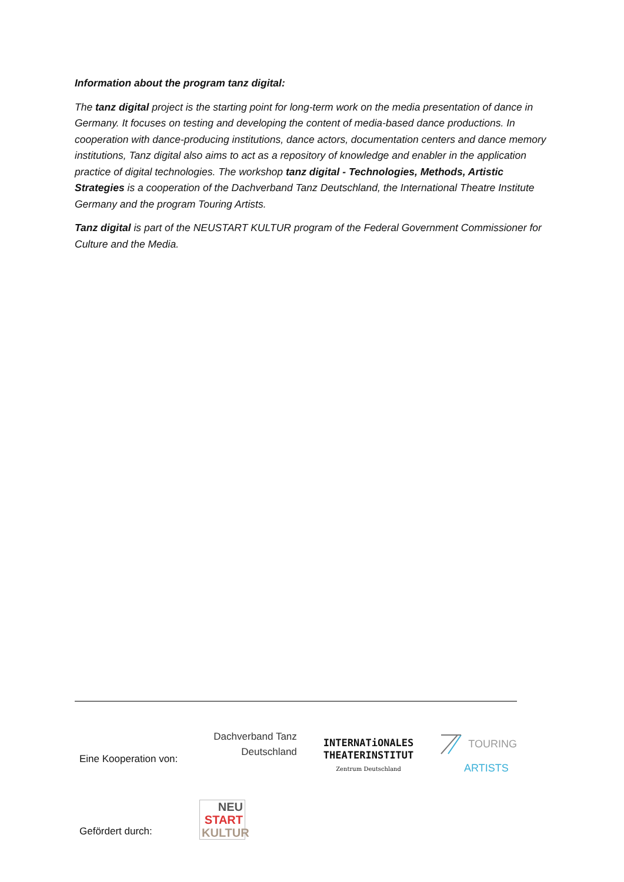Information about the program tanz digital:
The tanz digital project is the starting point for long-term work on the media presentation of dance in Germany. It focuses on testing and developing the content of media-based dance productions. In cooperation with dance-producing institutions, dance actors, documentation centers and dance memory institutions, Tanz digital also aims to act as a repository of knowledge and enabler in the application practice of digital technologies. The workshop tanz digital - Technologies, Methods, Artistic Strategies is a cooperation of the Dachverband Tanz Deutschland, the International Theatre Institute Germany and the program Touring Artists.
Tanz digital is part of the NEUSTART KULTUR program of the Federal Government Commissioner for Culture and the Media.
Eine Kooperation von:
Dachverband Tanz
Deutschland
INTERNATiONALES
THEATERINSTITUT
Zentrum Deutschland
TOURING
ARTISTS
Gefördert durch:
NEU
START
KULTUR